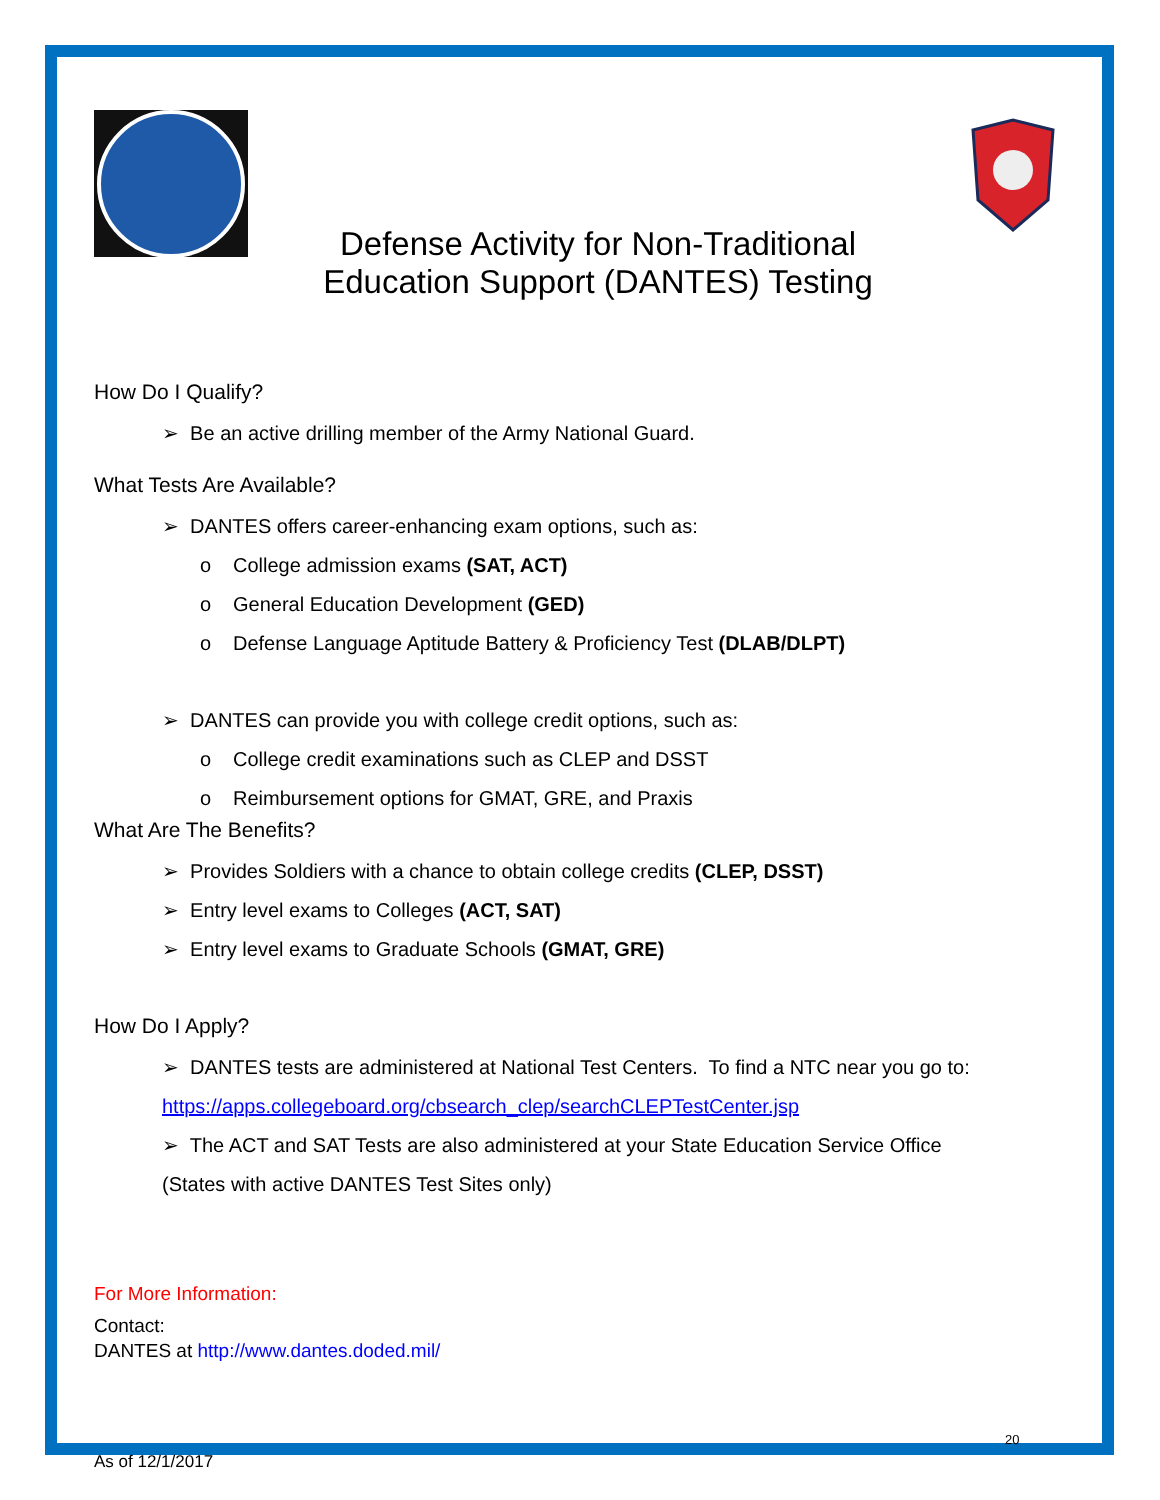Defense Activity for Non-Traditional Education Support (DANTES) Testing
How Do I Qualify?
➢ Be an active drilling member of the Army National Guard.
What Tests Are Available?
➢ DANTES offers career-enhancing exam options, such as:
o College admission exams (SAT, ACT)
o General Education Development (GED)
o Defense Language Aptitude Battery & Proficiency Test (DLAB/DLPT)
➢ DANTES can provide you with college credit options, such as:
o College credit examinations such as CLEP and DSST
o Reimbursement options for GMAT, GRE, and Praxis
What Are The Benefits?
➢ Provides Soldiers with a chance to obtain college credits (CLEP, DSST)
➢ Entry level exams to Colleges (ACT, SAT)
➢ Entry level exams to Graduate Schools (GMAT, GRE)
How Do I Apply?
➢ DANTES tests are administered at National Test Centers. To find a NTC near you go to:
https://apps.collegeboard.org/cbsearch_clep/searchCLEPTestCenter.jsp
➢ The ACT and SAT Tests are also administered at your State Education Service Office
(States with active DANTES Test Sites only)
For More Information:
Contact:
DANTES at http://www.dantes.doded.mil/
20
As of 12/1/2017